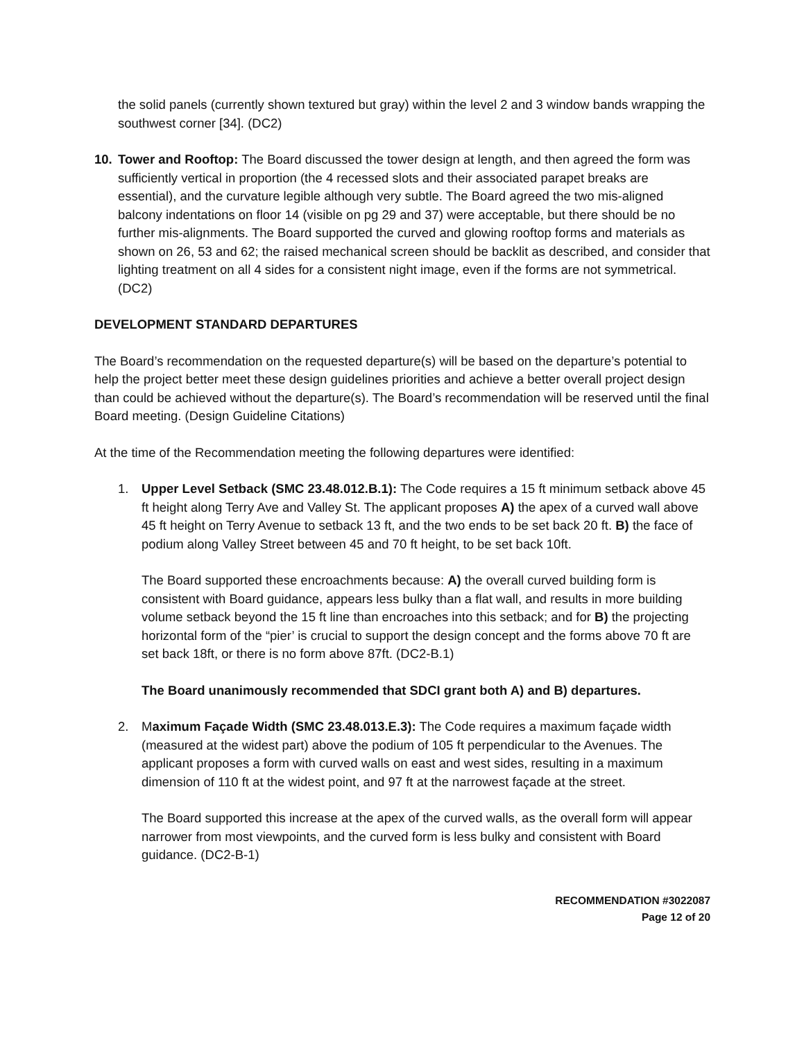the solid panels (currently shown textured but gray) within the level 2 and 3 window bands wrapping the southwest corner [34]. (DC2)
10. Tower and Rooftop: The Board discussed the tower design at length, and then agreed the form was sufficiently vertical in proportion (the 4 recessed slots and their associated parapet breaks are essential), and the curvature legible although very subtle. The Board agreed the two mis-aligned balcony indentations on floor 14 (visible on pg 29 and 37) were acceptable, but there should be no further mis-alignments. The Board supported the curved and glowing rooftop forms and materials as shown on 26, 53 and 62; the raised mechanical screen should be backlit as described, and consider that lighting treatment on all 4 sides for a consistent night image, even if the forms are not symmetrical. (DC2)
DEVELOPMENT STANDARD DEPARTURES
The Board’s recommendation on the requested departure(s) will be based on the departure’s potential to help the project better meet these design guidelines priorities and achieve a better overall project design than could be achieved without the departure(s). The Board’s recommendation will be reserved until the final Board meeting. (Design Guideline Citations)
At the time of the Recommendation meeting the following departures were identified:
1. Upper Level Setback (SMC 23.48.012.B.1): The Code requires a 15 ft minimum setback above 45 ft height along Terry Ave and Valley St. The applicant proposes A) the apex of a curved wall above 45 ft height on Terry Avenue to setback 13 ft, and the two ends to be set back 20 ft. B) the face of podium along Valley Street between 45 and 70 ft height, to be set back 10ft.
The Board supported these encroachments because: A) the overall curved building form is consistent with Board guidance, appears less bulky than a flat wall, and results in more building volume setback beyond the 15 ft line than encroaches into this setback; and for B) the projecting horizontal form of the “pier’ is crucial to support the design concept and the forms above 70 ft are set back 18ft, or there is no form above 87ft. (DC2-B.1)
The Board unanimously recommended that SDCI grant both A) and B) departures.
2. Maximum Façade Width (SMC 23.48.013.E.3): The Code requires a maximum façade width (measured at the widest part) above the podium of 105 ft perpendicular to the Avenues. The applicant proposes a form with curved walls on east and west sides, resulting in a maximum dimension of 110 ft at the widest point, and 97 ft at the narrowest façade at the street.
The Board supported this increase at the apex of the curved walls, as the overall form will appear narrower from most viewpoints, and the curved form is less bulky and consistent with Board guidance. (DC2-B-1)
RECOMMENDATION #3022087
Page 12 of 20